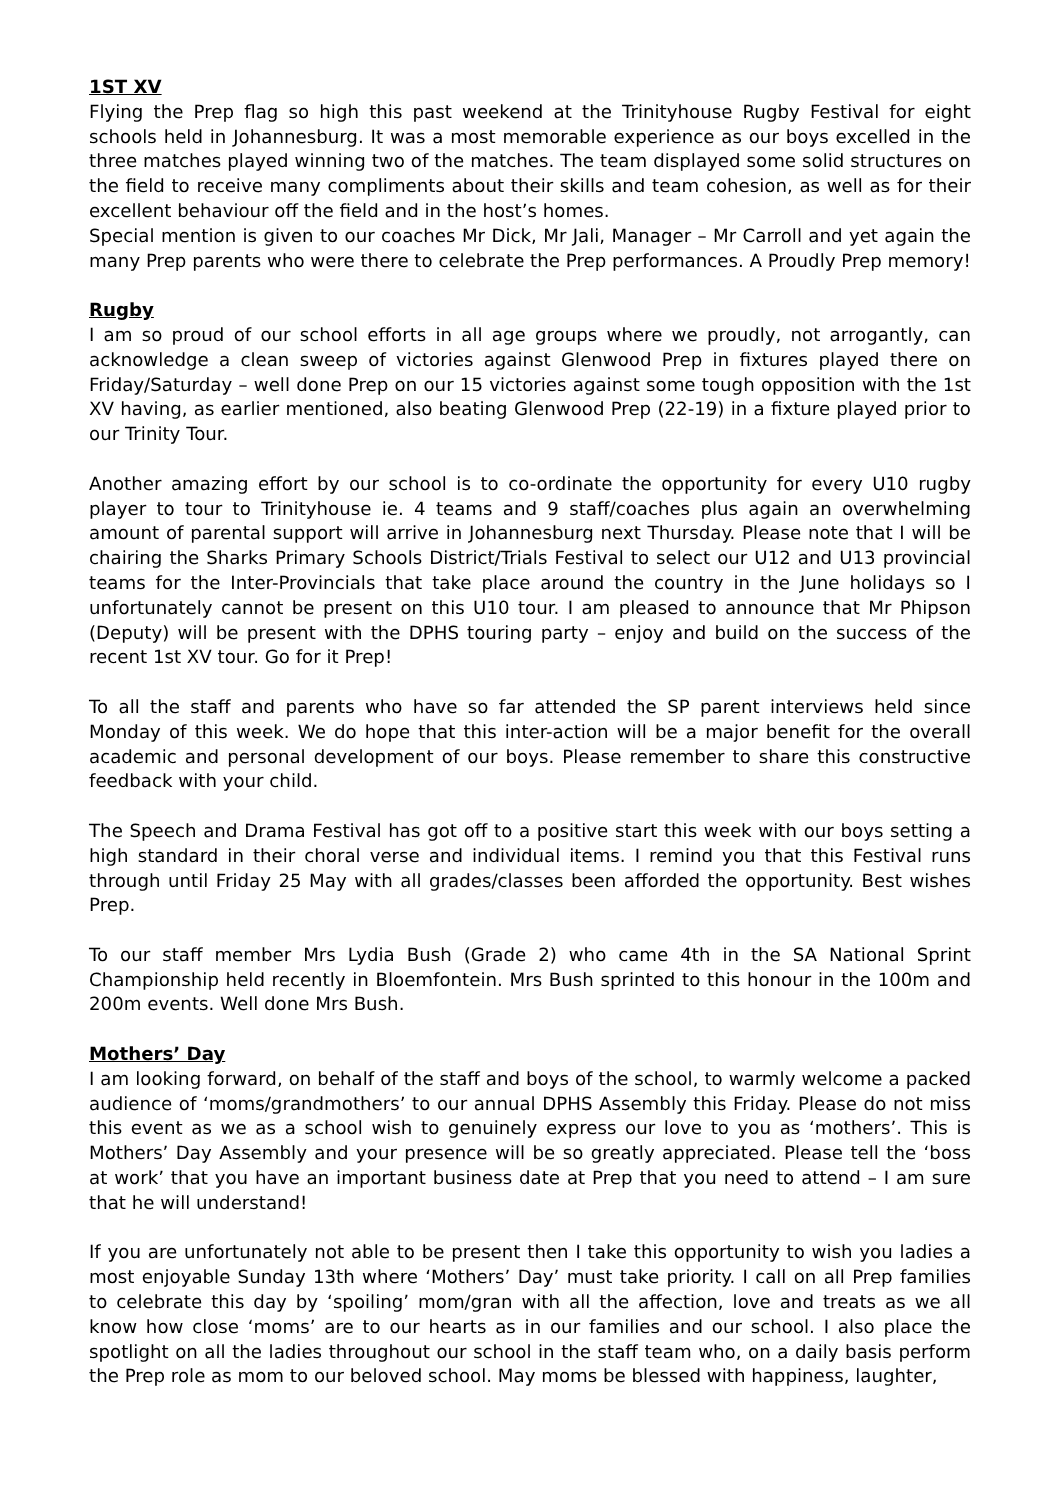1ST XV
Flying the Prep flag so high this past weekend at the Trinityhouse Rugby Festival for eight schools held in Johannesburg. It was a most memorable experience as our boys excelled in the three matches played winning two of the matches. The team displayed some solid structures on the field to receive many compliments about their skills and team cohesion, as well as for their excellent behaviour off the field and in the host’s homes.
Special mention is given to our coaches Mr Dick, Mr Jali, Manager – Mr Carroll and yet again the many Prep parents who were there to celebrate the Prep performances. A Proudly Prep memory!
Rugby
I am so proud of our school efforts in all age groups where we proudly, not arrogantly, can acknowledge a clean sweep of victories against Glenwood Prep in fixtures played there on Friday/Saturday – well done Prep on our 15 victories against some tough opposition with the 1st XV having, as earlier mentioned, also beating Glenwood Prep (22-19) in a fixture played prior to our Trinity Tour.
Another amazing effort by our school is to co-ordinate the opportunity for every U10 rugby player to tour to Trinityhouse ie. 4 teams and 9 staff/coaches plus again an overwhelming amount of parental support will arrive in Johannesburg next Thursday. Please note that I will be chairing the Sharks Primary Schools District/Trials Festival to select our U12 and U13 provincial teams for the Inter-Provincials that take place around the country in the June holidays so I unfortunately cannot be present on this U10 tour. I am pleased to announce that Mr Phipson (Deputy) will be present with the DPHS touring party – enjoy and build on the success of the recent 1st XV tour. Go for it Prep!
To all the staff and parents who have so far attended the SP parent interviews held since Monday of this week. We do hope that this inter-action will be a major benefit for the overall academic and personal development of our boys. Please remember to share this constructive feedback with your child.
The Speech and Drama Festival has got off to a positive start this week with our boys setting a high standard in their choral verse and individual items. I remind you that this Festival runs through until Friday 25 May with all grades/classes been afforded the opportunity. Best wishes Prep.
To our staff member Mrs Lydia Bush (Grade 2) who came 4th in the SA National Sprint Championship held recently in Bloemfontein. Mrs Bush sprinted to this honour in the 100m and 200m events. Well done Mrs Bush.
Mothers’ Day
I am looking forward, on behalf of the staff and boys of the school, to warmly welcome a packed audience of ‘moms/grandmothers’ to our annual DPHS Assembly this Friday. Please do not miss this event as we as a school wish to genuinely express our love to you as ‘mothers’. This is Mothers’ Day Assembly and your presence will be so greatly appreciated. Please tell the ‘boss at work’ that you have an important business date at Prep that you need to attend – I am sure that he will understand!
If you are unfortunately not able to be present then I take this opportunity to wish you ladies a most enjoyable Sunday 13th where ‘Mothers’ Day’ must take priority. I call on all Prep families to celebrate this day by ‘spoiling’ mom/gran with all the affection, love and treats as we all know how close ‘moms’ are to our hearts as in our families and our school. I also place the spotlight on all the ladies throughout our school in the staff team who, on a daily basis perform the Prep role as mom to our beloved school. May moms be blessed with happiness, laughter,